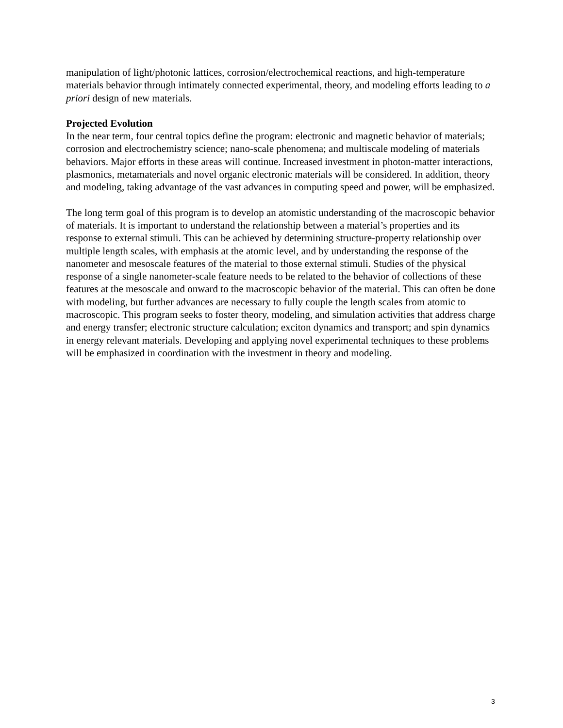manipulation of light/photonic lattices, corrosion/electrochemical reactions, and high-temperature materials behavior through intimately connected experimental, theory, and modeling efforts leading to a priori design of new materials.
Projected Evolution
In the near term, four central topics define the program: electronic and magnetic behavior of materials; corrosion and electrochemistry science; nano-scale phenomena; and multiscale modeling of materials behaviors. Major efforts in these areas will continue. Increased investment in photon-matter interactions, plasmonics, metamaterials and novel organic electronic materials will be considered. In addition, theory and modeling, taking advantage of the vast advances in computing speed and power, will be emphasized.
The long term goal of this program is to develop an atomistic understanding of the macroscopic behavior of materials. It is important to understand the relationship between a material’s properties and its response to external stimuli. This can be achieved by determining structure-property relationship over multiple length scales, with emphasis at the atomic level, and by understanding the response of the nanometer and mesoscale features of the material to those external stimuli. Studies of the physical response of a single nanometer-scale feature needs to be related to the behavior of collections of these features at the mesoscale and onward to the macroscopic behavior of the material. This can often be done with modeling, but further advances are necessary to fully couple the length scales from atomic to macroscopic. This program seeks to foster theory, modeling, and simulation activities that address charge and energy transfer; electronic structure calculation; exciton dynamics and transport; and spin dynamics in energy relevant materials. Developing and applying novel experimental techniques to these problems will be emphasized in coordination with the investment in theory and modeling.
3